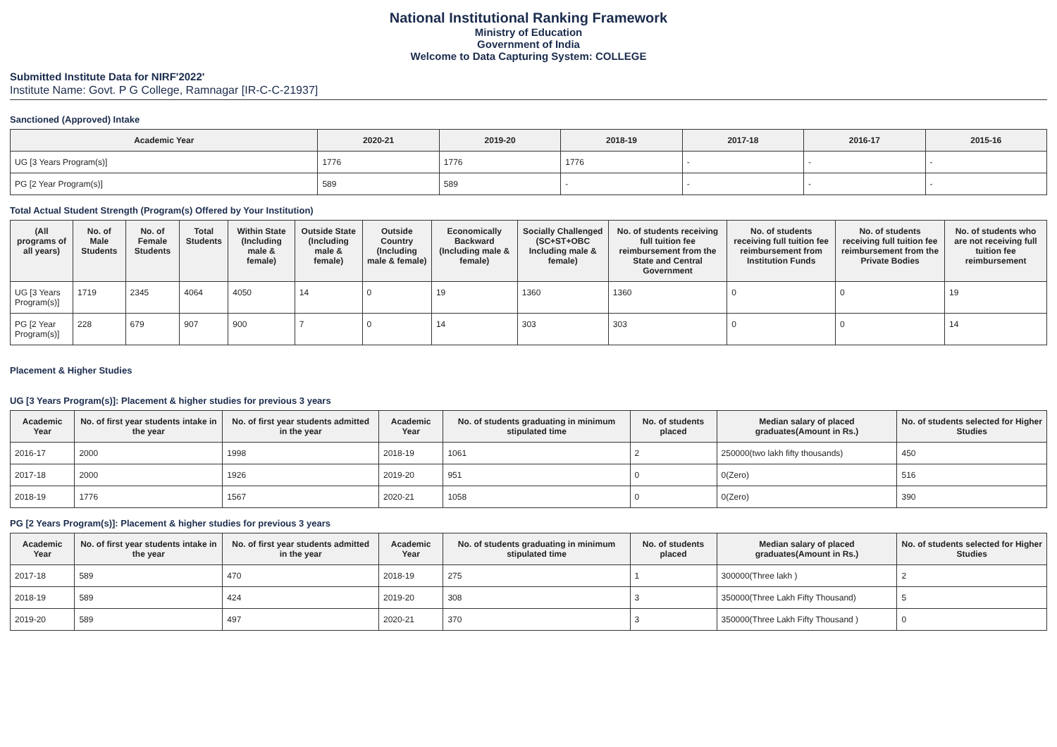National Institutional Ranking Framework
Ministry of Education
Government of India
Welcome to Data Capturing System: COLLEGE
Submitted Institute Data for NIRF'2022'
Institute Name: Govt. P G College, Ramnagar [IR-C-C-21937]
Sanctioned (Approved) Intake
| Academic Year | 2020-21 | 2019-20 | 2018-19 | 2017-18 | 2016-17 | 2015-16 |
| --- | --- | --- | --- | --- | --- | --- |
| UG [3 Years Program(s)] | 1776 | 1776 | 1776 | - | - | - |
| PG [2 Year Program(s)] | 589 | 589 | - | - | - | - |
Total Actual Student Strength (Program(s) Offered by Your Institution)
| (All programs of all years) | No. of Male Students | No. of Female Students | Total Students | Within State (Including male & female) | Outside State (Including male & female) | Outside Country (Including male & female) | Economically Backward (Including male & female) | Socially Challenged (SC+ST+OBC Including male & female) | No. of students receiving full tuition fee reimbursement from the State and Central Government | No. of students receiving full tuition fee reimbursement from Institution Funds | No. of students receiving full tuition fee reimbursement from the Private Bodies | No. of students who are not receiving full tuition fee reimbursement |
| --- | --- | --- | --- | --- | --- | --- | --- | --- | --- | --- | --- | --- |
| UG [3 Years Program(s)] | 1719 | 2345 | 4064 | 4050 | 14 | 0 | 19 | 1360 | 1360 | 0 | 0 | 19 |
| PG [2 Year Program(s)] | 228 | 679 | 907 | 900 | 7 | 0 | 14 | 303 | 303 | 0 | 0 | 14 |
Placement & Higher Studies
UG [3 Years Program(s)]: Placement & higher studies for previous 3 years
| Academic Year | No. of first year students intake in the year | No. of first year students admitted in the year | Academic Year | No. of students graduating in minimum stipulated time | No. of students placed | Median salary of placed graduates(Amount in Rs.) | No. of students selected for Higher Studies |
| --- | --- | --- | --- | --- | --- | --- | --- |
| 2016-17 | 2000 | 1998 | 2018-19 | 1061 | 2 | 250000(two lakh fifty thousands) | 450 |
| 2017-18 | 2000 | 1926 | 2019-20 | 951 | 0 | 0(Zero) | 516 |
| 2018-19 | 1776 | 1567 | 2020-21 | 1058 | 0 | 0(Zero) | 390 |
PG [2 Years Program(s)]: Placement & higher studies for previous 3 years
| Academic Year | No. of first year students intake in the year | No. of first year students admitted in the year | Academic Year | No. of students graduating in minimum stipulated time | No. of students placed | Median salary of placed graduates(Amount in Rs.) | No. of students selected for Higher Studies |
| --- | --- | --- | --- | --- | --- | --- | --- |
| 2017-18 | 589 | 470 | 2018-19 | 275 | 1 | 300000(Three lakh ) | 2 |
| 2018-19 | 589 | 424 | 2019-20 | 308 | 3 | 350000(Three Lakh Fifty Thousand) | 5 |
| 2019-20 | 589 | 497 | 2020-21 | 370 | 3 | 350000(Three Lakh Fifty Thousand ) | 0 |